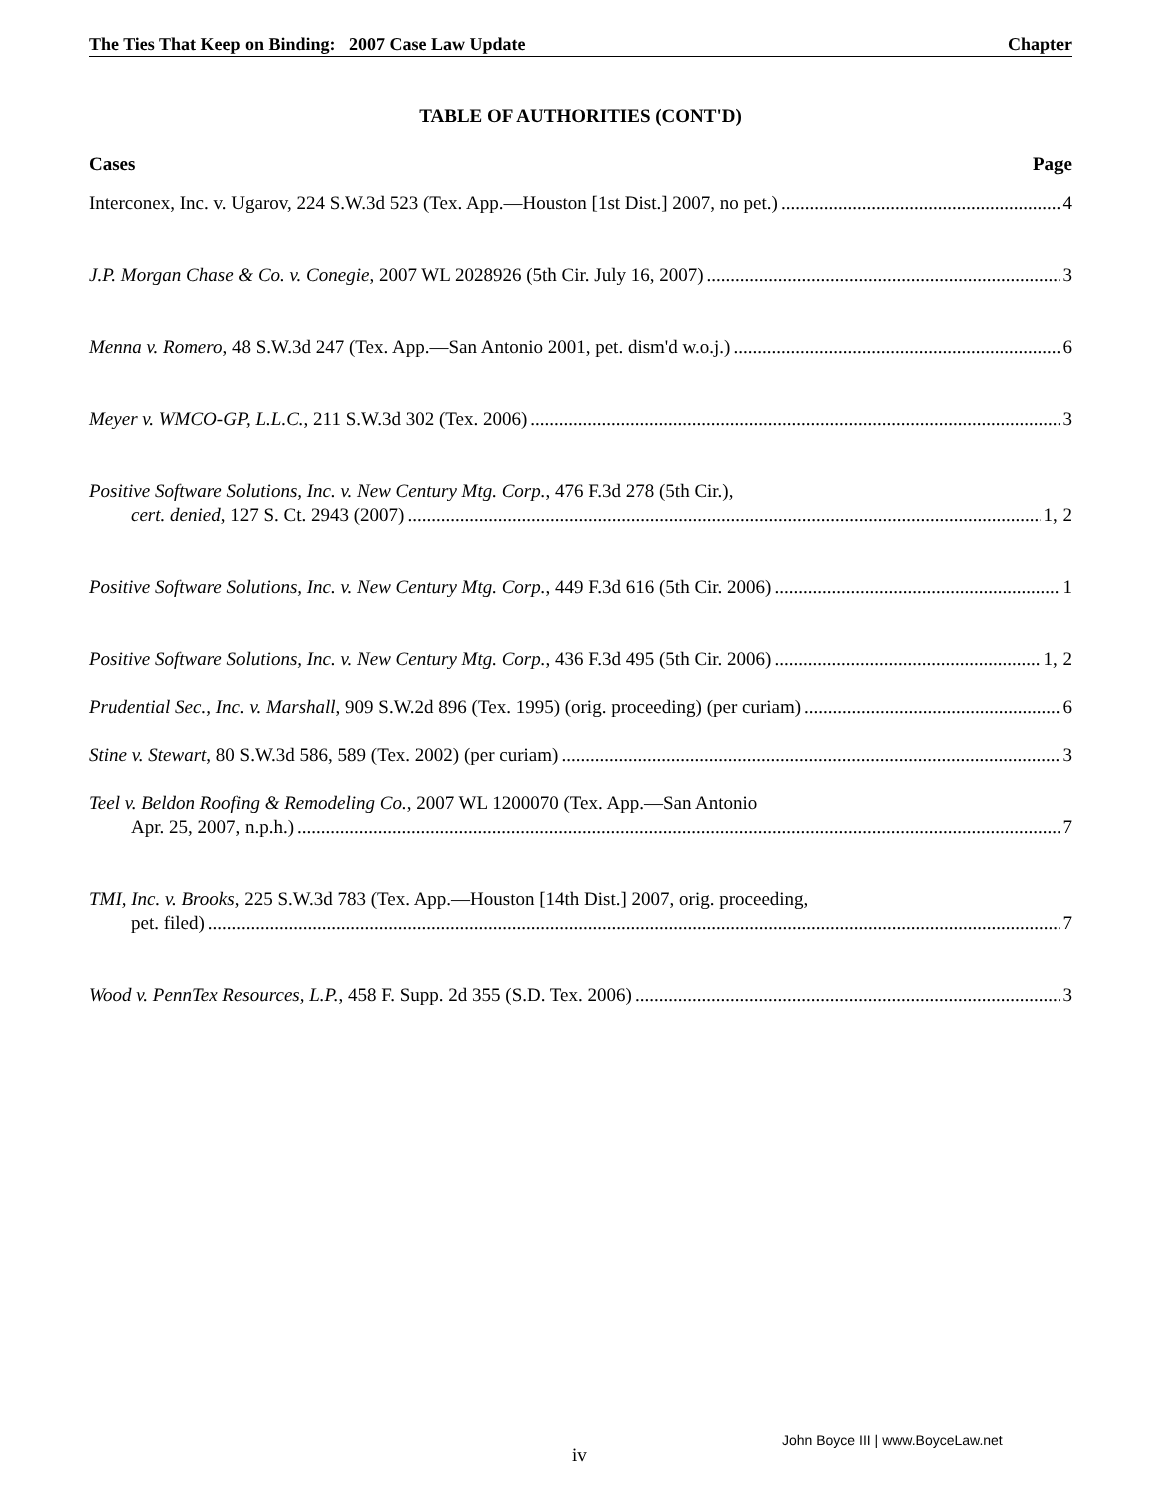The Ties That Keep on Binding: 2007 Case Law Update Chapter
TABLE OF AUTHORITIES (CONT'D)
Cases Page
Interconex, Inc. v. Ugarov, 224 S.W.3d 523 (Tex. App.—Houston [1st Dist.] 2007, no pet.) 4
J.P. Morgan Chase & Co. v. Conegie, 2007 WL 2028926 (5th Cir. July 16, 2007) 3
Menna v. Romero, 48 S.W.3d 247 (Tex. App.—San Antonio 2001, pet. dism'd w.o.j.) 6
Meyer v. WMCO-GP, L.L.C., 211 S.W.3d 302 (Tex. 2006) 3
Positive Software Solutions, Inc. v. New Century Mtg. Corp., 476 F.3d 278 (5th Cir.),
cert. denied, 127 S. Ct. 2943 (2007) 1, 2
Positive Software Solutions, Inc. v. New Century Mtg. Corp., 449 F.3d 616 (5th Cir. 2006) 1
Positive Software Solutions, Inc. v. New Century Mtg. Corp., 436 F.3d 495 (5th Cir. 2006) 1, 2
Prudential Sec., Inc. v. Marshall, 909 S.W.2d 896 (Tex. 1995) (orig. proceeding) (per curiam) 6
Stine v. Stewart, 80 S.W.3d 586, 589 (Tex. 2002) (per curiam) 3
Teel v. Beldon Roofing & Remodeling Co., 2007 WL 1200070 (Tex. App.—San Antonio
Apr. 25, 2007, n.p.h.) 7
TMI, Inc. v. Brooks, 225 S.W.3d 783 (Tex. App.—Houston [14th Dist.] 2007, orig. proceeding,
pet. filed) 7
Wood v. PennTex Resources, L.P., 458 F. Supp. 2d 355 (S.D. Tex. 2006) 3
John Boyce III | www.BoyceLaw.net
iv